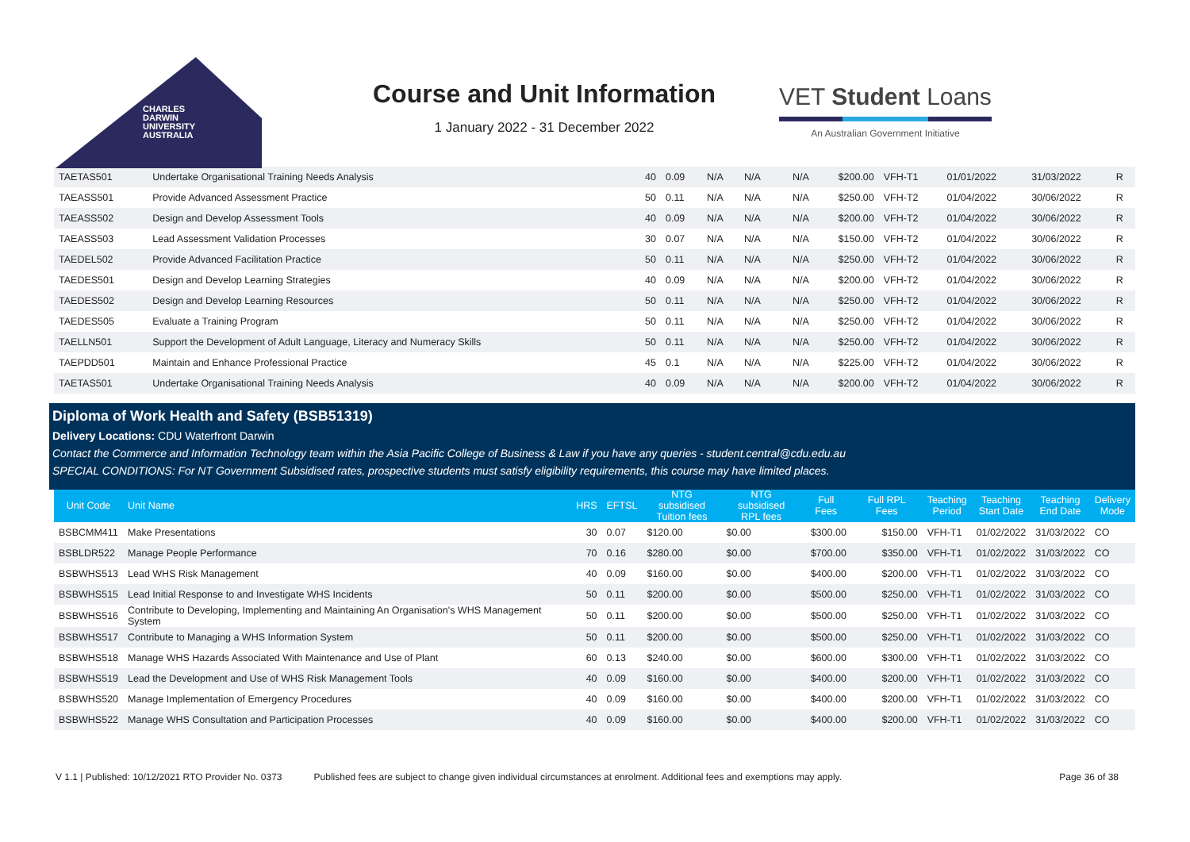CHARLES
DARWIN
UNIVERSITY
AUSTRALIA
Course and Unit Information
1 January 2022 - 31 December 2022
VET Student Loans
An Australian Government Initiative
| TAETAS501 | Undertake Organisational Training Needs Analysis | 40 | 0.09 | N/A | N/A | N/A | $200.00 | VFH-T1 | 01/01/2022 | 31/03/2022 | R |
| TAEASS501 | Provide Advanced Assessment Practice | 50 | 0.11 | N/A | N/A | N/A | $250.00 | VFH-T2 | 01/04/2022 | 30/06/2022 | R |
| TAEASS502 | Design and Develop Assessment Tools | 40 | 0.09 | N/A | N/A | N/A | $200.00 | VFH-T2 | 01/04/2022 | 30/06/2022 | R |
| TAEASS503 | Lead Assessment Validation Processes | 30 | 0.07 | N/A | N/A | N/A | $150.00 | VFH-T2 | 01/04/2022 | 30/06/2022 | R |
| TAEDEL502 | Provide Advanced Facilitation Practice | 50 | 0.11 | N/A | N/A | N/A | $250.00 | VFH-T2 | 01/04/2022 | 30/06/2022 | R |
| TAEDES501 | Design and Develop Learning Strategies | 40 | 0.09 | N/A | N/A | N/A | $200.00 | VFH-T2 | 01/04/2022 | 30/06/2022 | R |
| TAEDES502 | Design and Develop Learning Resources | 50 | 0.11 | N/A | N/A | N/A | $250.00 | VFH-T2 | 01/04/2022 | 30/06/2022 | R |
| TAEDES505 | Evaluate a Training Program | 50 | 0.11 | N/A | N/A | N/A | $250.00 | VFH-T2 | 01/04/2022 | 30/06/2022 | R |
| TAELLN501 | Support the Development of Adult Language, Literacy and Numeracy Skills | 50 | 0.11 | N/A | N/A | N/A | $250.00 | VFH-T2 | 01/04/2022 | 30/06/2022 | R |
| TAEPDD501 | Maintain and Enhance Professional Practice | 45 | 0.1 | N/A | N/A | N/A | $225.00 | VFH-T2 | 01/04/2022 | 30/06/2022 | R |
| TAETAS501 | Undertake Organisational Training Needs Analysis | 40 | 0.09 | N/A | N/A | N/A | $200.00 | VFH-T2 | 01/04/2022 | 30/06/2022 | R |
Diploma of Work Health and Safety (BSB51319)
Delivery Locations: CDU Waterfront Darwin
Contact the Commerce and Information Technology team within the Asia Pacific College of Business & Law if you have any queries - student.central@cdu.edu.au
SPECIAL CONDITIONS: For NT Government Subsidised rates, prospective students must satisfy eligibility requirements, this course may have limited places.
| Unit Code | Unit Name | HRS | EFTSL | NTG subsidised Tuition fees | NTG subsidised RPL fees | Full Fees | Full RPL Fees | Teaching Period | Teaching Start Date | Teaching End Date | Delivery Mode |
| --- | --- | --- | --- | --- | --- | --- | --- | --- | --- | --- | --- |
| BSBCMM411 | Make Presentations | 30 | 0.07 | $120.00 | $0.00 | $300.00 | $150.00 | VFH-T1 | 01/02/2022 | 31/03/2022 | CO |
| BSBLDR522 | Manage People Performance | 70 | 0.16 | $280.00 | $0.00 | $700.00 | $350.00 | VFH-T1 | 01/02/2022 | 31/03/2022 | CO |
| BSBWHS513 | Lead WHS Risk Management | 40 | 0.09 | $160.00 | $0.00 | $400.00 | $200.00 | VFH-T1 | 01/02/2022 | 31/03/2022 | CO |
| BSBWHS515 | Lead Initial Response to and Investigate WHS Incidents | 50 | 0.11 | $200.00 | $0.00 | $500.00 | $250.00 | VFH-T1 | 01/02/2022 | 31/03/2022 | CO |
| BSBWHS516 | Contribute to Developing, Implementing and Maintaining An Organisation's WHS Management System | 50 | 0.11 | $200.00 | $0.00 | $500.00 | $250.00 | VFH-T1 | 01/02/2022 | 31/03/2022 | CO |
| BSBWHS517 | Contribute to Managing a WHS Information System | 50 | 0.11 | $200.00 | $0.00 | $500.00 | $250.00 | VFH-T1 | 01/02/2022 | 31/03/2022 | CO |
| BSBWHS518 | Manage WHS Hazards Associated With Maintenance and Use of Plant | 60 | 0.13 | $240.00 | $0.00 | $600.00 | $300.00 | VFH-T1 | 01/02/2022 | 31/03/2022 | CO |
| BSBWHS519 | Lead the Development and Use of WHS Risk Management Tools | 40 | 0.09 | $160.00 | $0.00 | $400.00 | $200.00 | VFH-T1 | 01/02/2022 | 31/03/2022 | CO |
| BSBWHS520 | Manage Implementation of Emergency Procedures | 40 | 0.09 | $160.00 | $0.00 | $400.00 | $200.00 | VFH-T1 | 01/02/2022 | 31/03/2022 | CO |
| BSBWHS522 | Manage WHS Consultation and Participation Processes | 40 | 0.09 | $160.00 | $0.00 | $400.00 | $200.00 | VFH-T1 | 01/02/2022 | 31/03/2022 | CO |
V 1.1 | Published: 10/12/2021 RTO Provider No. 0373 Published fees are subject to change given individual circumstances at enrolment. Additional fees and exemptions may apply. Page 36 of 38